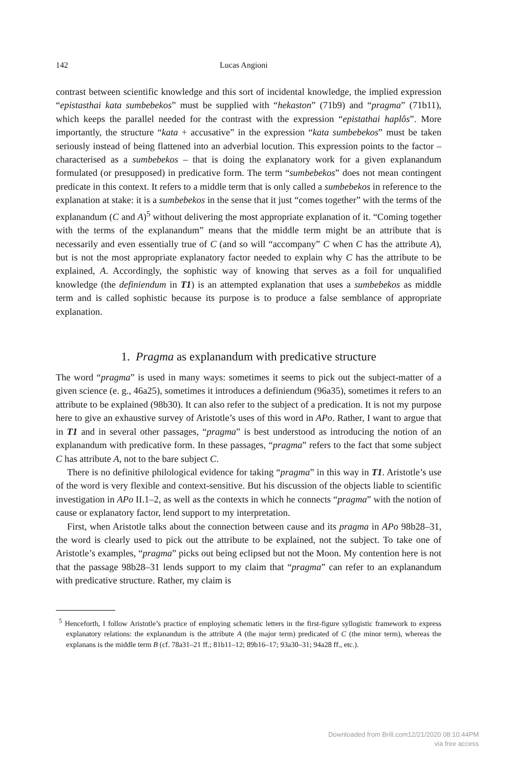142 Lucas Angioni
contrast between scientific knowledge and this sort of incidental knowledge, the implied expression “epistasthai kata sumbebekos” must be supplied with “hekaston” (71b9) and “pragma” (71b11), which keeps the parallel needed for the contrast with the expression “epistathai haplôs”. More importantly, the structure “kata + accusative” in the expression “kata sumbebekos” must be taken seriously instead of being flattened into an adverbial locution. This expression points to the factor – characterised as a sumbebekos – that is doing the explanatory work for a given explanandum formulated (or presupposed) in predicative form. The term “sumbebekos” does not mean contingent predicate in this context. It refers to a middle term that is only called a sumbebekos in reference to the explanation at stake: it is a sumbebekos in the sense that it just “comes together” with the terms of the explanandum (C and A)<sup>5</sup> without delivering the most appropriate explanation of it. “Coming together with the terms of the explanandum” means that the middle term might be an attribute that is necessarily and even essentially true of C (and so will “accompany” C when C has the attribute A), but is not the most appropriate explanatory factor needed to explain why C has the attribute to be explained, A. Accordingly, the sophistic way of knowing that serves as a foil for unqualified knowledge (the definiendum in T1) is an attempted explanation that uses a sumbebekos as middle term and is called sophistic because its purpose is to produce a false semblance of appropriate explanation.
1. Pragma as explanandum with predicative structure
The word “pragma” is used in many ways: sometimes it seems to pick out the subject-matter of a given science (e. g., 46a25), sometimes it introduces a definiendum (96a35), sometimes it refers to an attribute to be explained (98b30). It can also refer to the subject of a predication. It is not my purpose here to give an exhaustive survey of Aristotle’s uses of this word in APo. Rather, I want to argue that in T1 and in several other passages, “pragma” is best understood as introducing the notion of an explanandum with predicative form. In these passages, “pragma” refers to the fact that some subject C has attribute A, not to the bare subject C.
There is no definitive philological evidence for taking “pragma” in this way in T1. Aristotle’s use of the word is very flexible and context-sensitive. But his discussion of the objects liable to scientific investigation in APo II.1–2, as well as the contexts in which he connects “pragma” with the notion of cause or explanatory factor, lend support to my interpretation.
First, when Aristotle talks about the connection between cause and its pragma in APo 98b28–31, the word is clearly used to pick out the attribute to be explained, not the subject. To take one of Aristotle’s examples, “pragma” picks out being eclipsed but not the Moon. My contention here is not that the passage 98b28–31 lends support to my claim that “pragma” can refer to an explanandum with predicative structure. Rather, my claim is
<sup>5</sup> Henceforth, I follow Aristotle’s practice of employing schematic letters in the first-figure syllogistic framework to express explanatory relations: the explanandum is the attribute A (the major term) predicated of C (the minor term), whereas the explanans is the middle term B (cf. 78a31–21 ff.; 81b11–12; 89b16–17; 93a30–31; 94a28 ff., etc.).
Downloaded from Brill.com12/21/2020 08:10:44PM
via free access